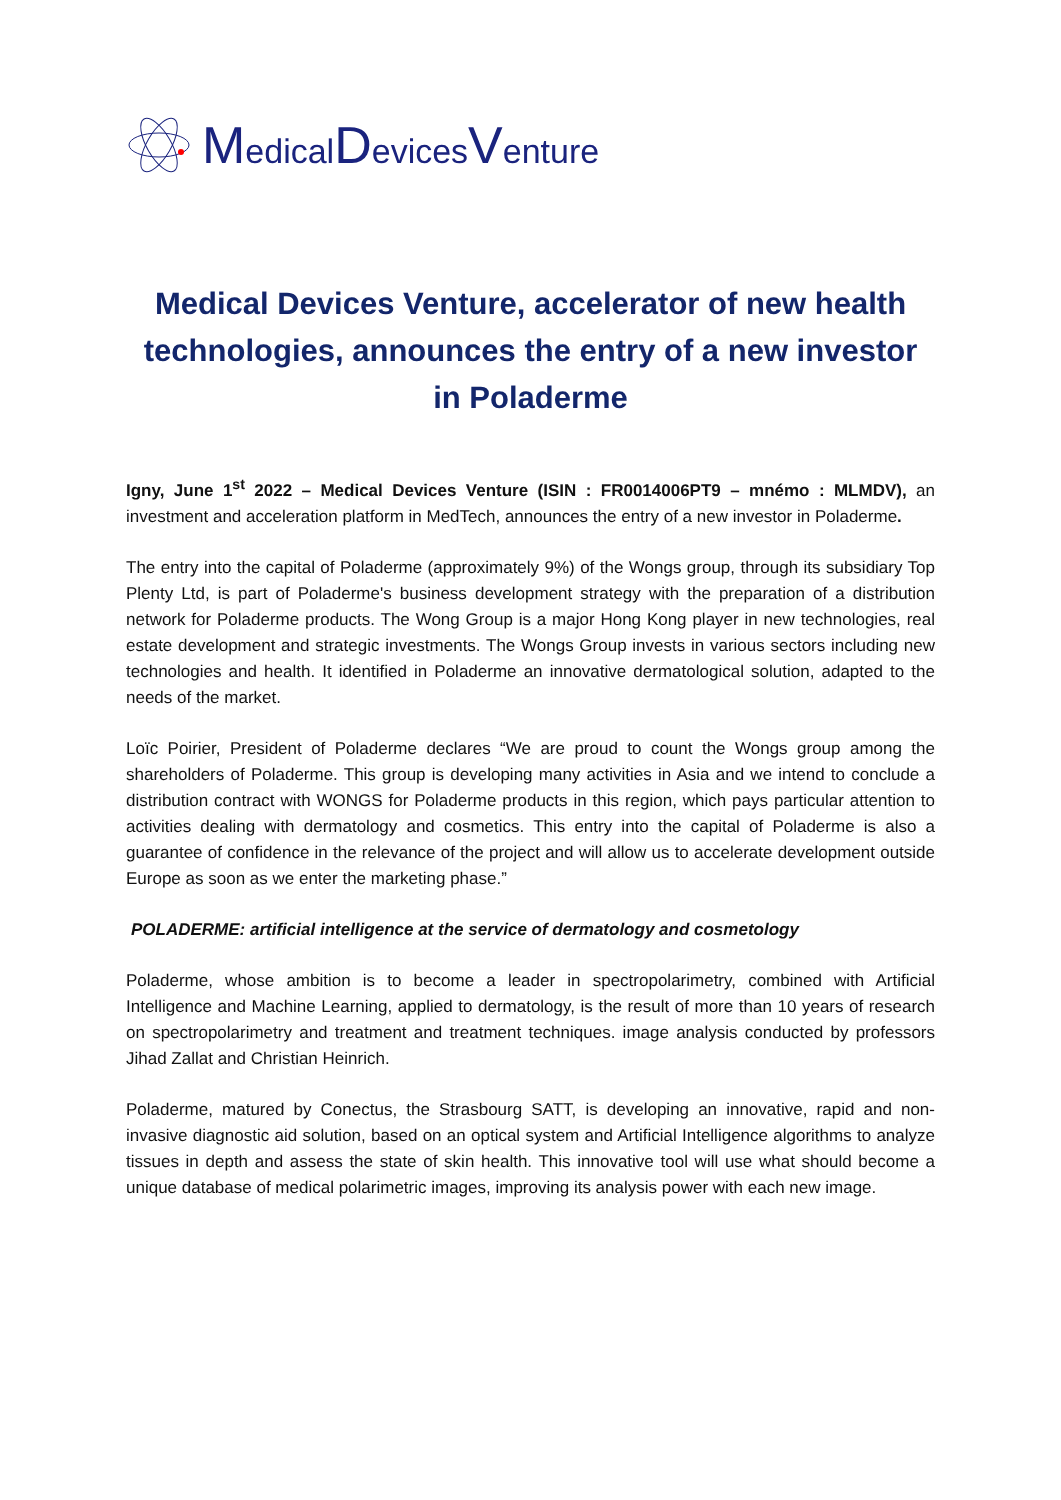MedicalDevicesVenture
Medical Devices Venture, accelerator of new health technologies, announces the entry of a new investor in Poladerme
Igny, June 1<sup>st</sup> 2022 – Medical Devices Venture (ISIN : FR0014006PT9 – mnémo : MLMDV), an investment and acceleration platform in MedTech, announces the entry of a new investor in Poladerme.
The entry into the capital of Poladerme (approximately 9%) of the Wongs group, through its subsidiary Top Plenty Ltd, is part of Poladerme's business development strategy with the preparation of a distribution network for Poladerme products. The Wong Group is a major Hong Kong player in new technologies, real estate development and strategic investments. The Wongs Group invests in various sectors including new technologies and health. It identified in Poladerme an innovative dermatological solution, adapted to the needs of the market.
Loïc Poirier, President of Poladerme declares “We are proud to count the Wongs group among the shareholders of Poladerme. This group is developing many activities in Asia and we intend to conclude a distribution contract with WONGS for Poladerme products in this region, which pays particular attention to activities dealing with dermatology and cosmetics. This entry into the capital of Poladerme is also a guarantee of confidence in the relevance of the project and will allow us to accelerate development outside Europe as soon as we enter the marketing phase.”
POLADERME: artificial intelligence at the service of dermatology and cosmetology
Poladerme, whose ambition is to become a leader in spectropolarimetry, combined with Artificial Intelligence and Machine Learning, applied to dermatology, is the result of more than 10 years of research on spectropolarimetry and treatment and treatment techniques. image analysis conducted by professors Jihad Zallat and Christian Heinrich.
Poladerme, matured by Conectus, the Strasbourg SATT, is developing an innovative, rapid and non-invasive diagnostic aid solution, based on an optical system and Artificial Intelligence algorithms to analyze tissues in depth and assess the state of skin health. This innovative tool will use what should become a unique database of medical polarimetric images, improving its analysis power with each new image.